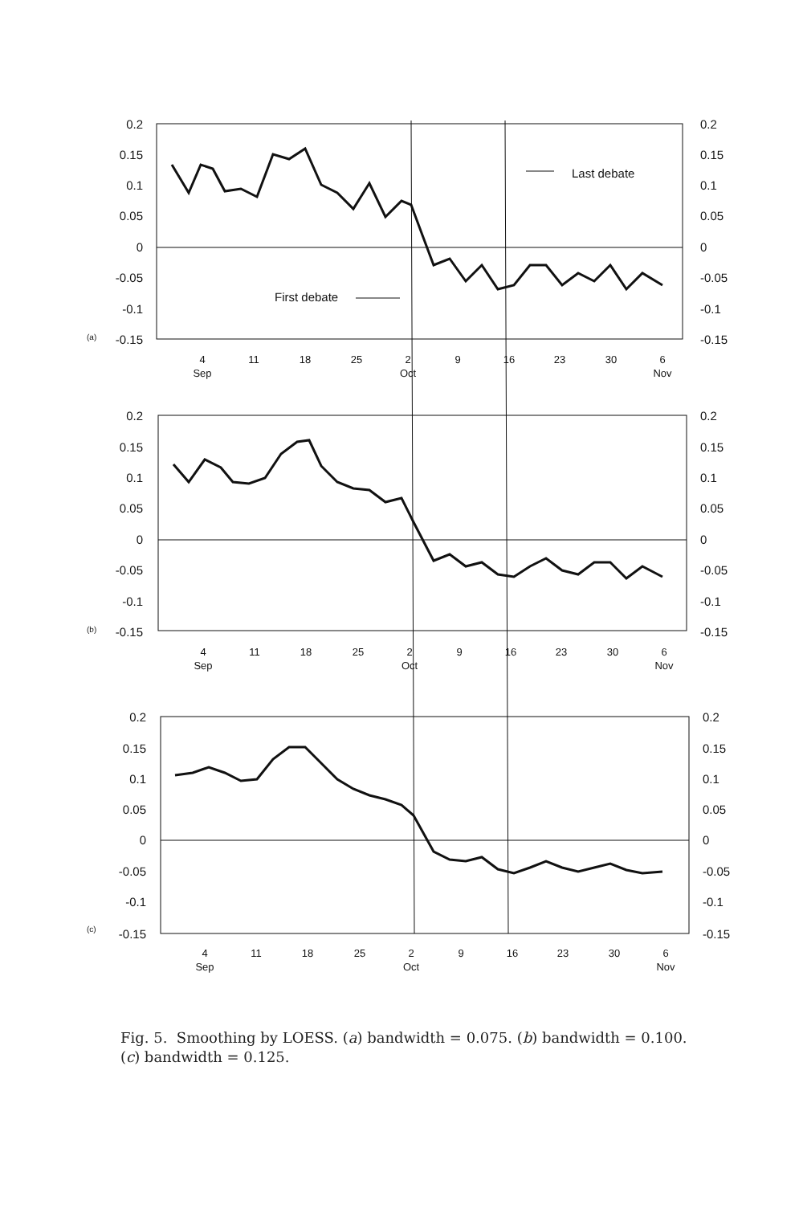0.2
0.15
0.1
0.05
0
-0.05
-0.1
-0.15
0.2
0.15
0.1
0.05
0
-0.05
-0.1
-0.15
0.2
0.15
0.1
0.05
0
-0.05
-0.1
-0.15
0.2
0.15
0.1
0.05
0
-0.05
-0.1
-0.15
0.2
0.15
0.1
0.05
0
-0.05
-0.1
-0.15
0.2
0.15
0.1
0.05
0
-0.05
-0.1
-0.15
(a)
(b)
(c)
First debate
Last debate
4
11
18
25
2
9
16
23
30
6
Sep
Oct
Nov
4
11
18
25
2
9
16
23
30
6
Sep
Oct
Nov
4
11
18
25
2
9
16
23
30
6
Sep
Oct
Nov
Fig. 5. Smoothing by LOESS. (a) bandwidth = 0.075. (b) bandwidth = 0.100. (c) bandwidth = 0.125.